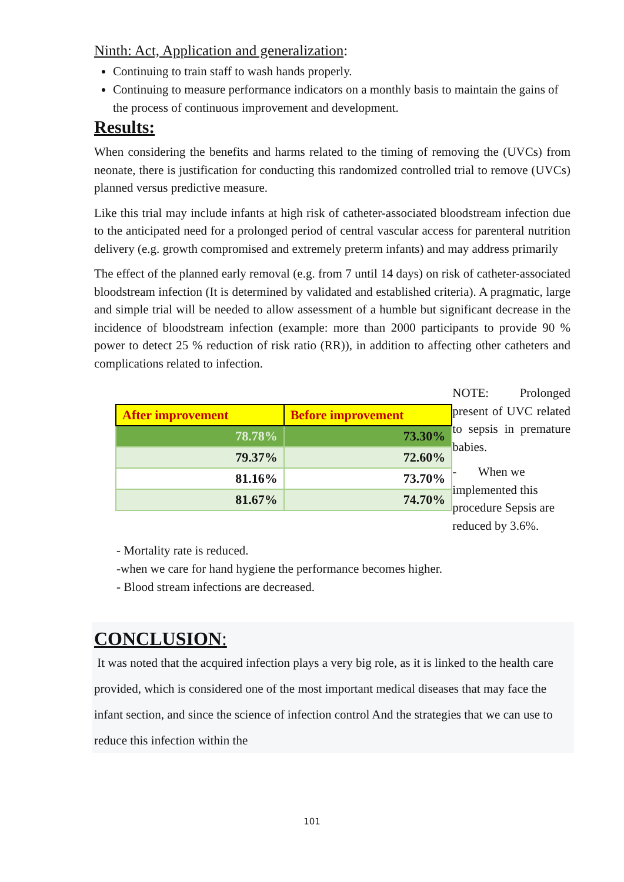Ninth: Act, Application and generalization:
Continuing to train staff to wash hands properly.
Continuing to measure performance indicators on a monthly basis to maintain the gains of the process of continuous improvement and development.
Results:
When considering the benefits and harms related to the timing of removing the (UVCs) from neonate, there is justification for conducting this randomized controlled trial to remove (UVCs) planned versus predictive measure.
Like this trial may include infants at high risk of catheter-associated bloodstream infection due to the anticipated need for a prolonged period of central vascular access for parenteral nutrition delivery (e.g. growth compromised and extremely preterm infants) and may address primarily
The effect of the planned early removal (e.g. from 7 until 14 days) on risk of catheter-associated bloodstream infection (It is determined by validated and established criteria). A pragmatic, large and simple trial will be needed to allow assessment of a humble but significant decrease in the incidence of bloodstream infection (example: more than 2000 participants to provide 90 % power to detect 25 % reduction of risk ratio (RR)), in addition to affecting other catheters and complications related to infection.
| After improvement | Before improvement |
| --- | --- |
| 78.78% | 73.30% |
| 79.37% | 72.60% |
| 81.16% | 73.70% |
| 81.67% | 74.70% |
NOTE: Prolonged present of UVC related to sepsis in premature babies.
- When we implemented this procedure Sepsis are reduced by 3.6%.
- Mortality rate is reduced.
-when we care for hand hygiene the performance becomes higher.
- Blood stream infections are decreased.
CONCLUSION:
It was noted that the acquired infection plays a very big role, as it is linked to the health care provided, which is considered one of the most important medical diseases that may face the infant section, and since the science of infection control And the strategies that we can use to reduce this infection within the
101